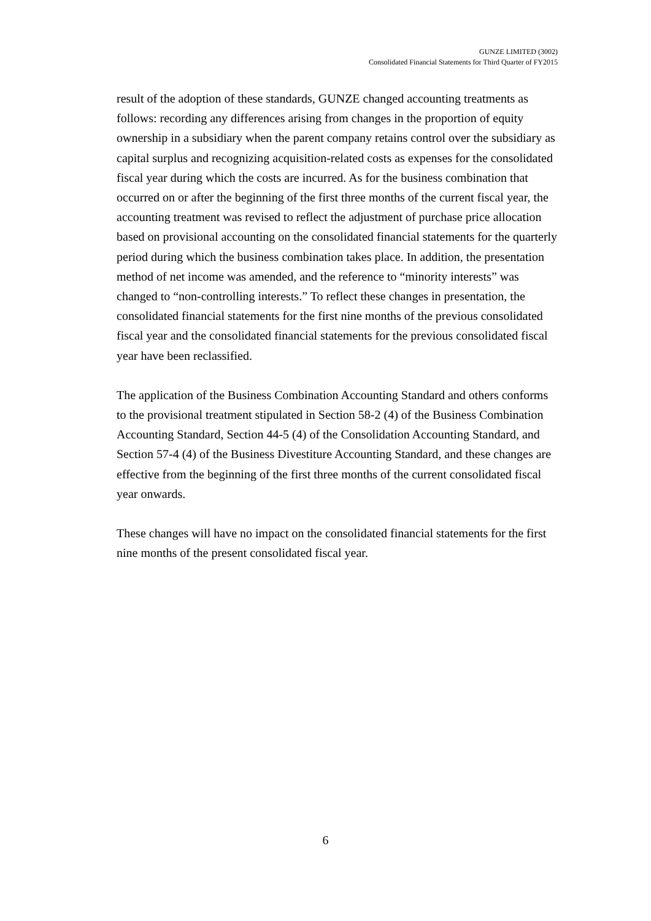GUNZE LIMITED (3002)
Consolidated Financial Statements for Third Quarter of FY2015
result of the adoption of these standards, GUNZE changed accounting treatments as follows: recording any differences arising from changes in the proportion of equity ownership in a subsidiary when the parent company retains control over the subsidiary as capital surplus and recognizing acquisition-related costs as expenses for the consolidated fiscal year during which the costs are incurred. As for the business combination that occurred on or after the beginning of the first three months of the current fiscal year, the accounting treatment was revised to reflect the adjustment of purchase price allocation based on provisional accounting on the consolidated financial statements for the quarterly period during which the business combination takes place. In addition, the presentation method of net income was amended, and the reference to “minority interests” was changed to “non-controlling interests.” To reflect these changes in presentation, the consolidated financial statements for the first nine months of the previous consolidated fiscal year and the consolidated financial statements for the previous consolidated fiscal year have been reclassified.
The application of the Business Combination Accounting Standard and others conforms to the provisional treatment stipulated in Section 58-2 (4) of the Business Combination Accounting Standard, Section 44-5 (4) of the Consolidation Accounting Standard, and Section 57-4 (4) of the Business Divestiture Accounting Standard, and these changes are effective from the beginning of the first three months of the current consolidated fiscal year onwards.
These changes will have no impact on the consolidated financial statements for the first nine months of the present consolidated fiscal year.
6